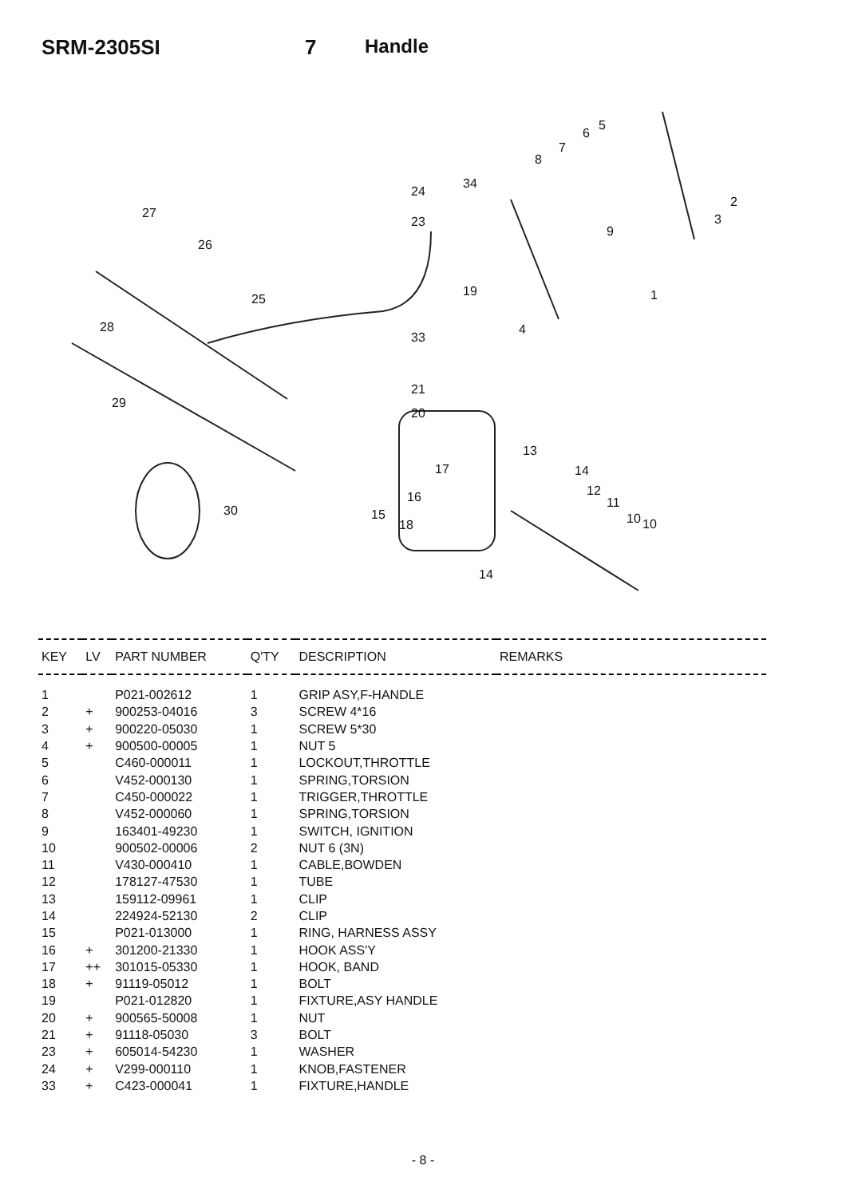SRM-2305SI 7 Handle
27
26
25
28
29
30
24
23
19
33
21
20
34
8
7
6
5
2
3
9
1
4
13
14
12
11
10
10
17
16
15
18
14
| KEY | LV | PART NUMBER | Q'TY | DESCRIPTION | REMARKS |
| --- | --- | --- | --- | --- | --- |
| 1 | | P021-002612 | 1 | GRIP ASY,F-HANDLE | |
| 2 | + | 900253-04016 | 3 | SCREW 4*16 | |
| 3 | + | 900220-05030 | 1 | SCREW 5*30 | |
| 4 | + | 900500-00005 | 1 | NUT 5 | |
| 5 | | C460-000011 | 1 | LOCKOUT,THROTTLE | |
| 6 | | V452-000130 | 1 | SPRING,TORSION | |
| 7 | | C450-000022 | 1 | TRIGGER,THROTTLE | |
| 8 | | V452-000060 | 1 | SPRING,TORSION | |
| 9 | | 163401-49230 | 1 | SWITCH, IGNITION | |
| 10 | | 900502-00006 | 2 | NUT 6 (3N) | |
| 11 | | V430-000410 | 1 | CABLE,BOWDEN | |
| 12 | | 178127-47530 | 1 | TUBE | |
| 13 | | 159112-09961 | 1 | CLIP | |
| 14 | | 224924-52130 | 2 | CLIP | |
| 15 | | P021-013000 | 1 | RING, HARNESS ASSY | |
| 16 | + | 301200-21330 | 1 | HOOK ASS'Y | |
| 17 | ++ | 301015-05330 | 1 | HOOK, BAND | |
| 18 | + | 91119-05012 | 1 | BOLT | |
| 19 | | P021-012820 | 1 | FIXTURE,ASY HANDLE | |
| 20 | + | 900565-50008 | 1 | NUT | |
| 21 | + | 91118-05030 | 3 | BOLT | |
| 23 | + | 605014-54230 | 1 | WASHER | |
| 24 | + | V299-000110 | 1 | KNOB,FASTENER | |
| 33 | + | C423-000041 | 1 | FIXTURE,HANDLE | |
- 8 -